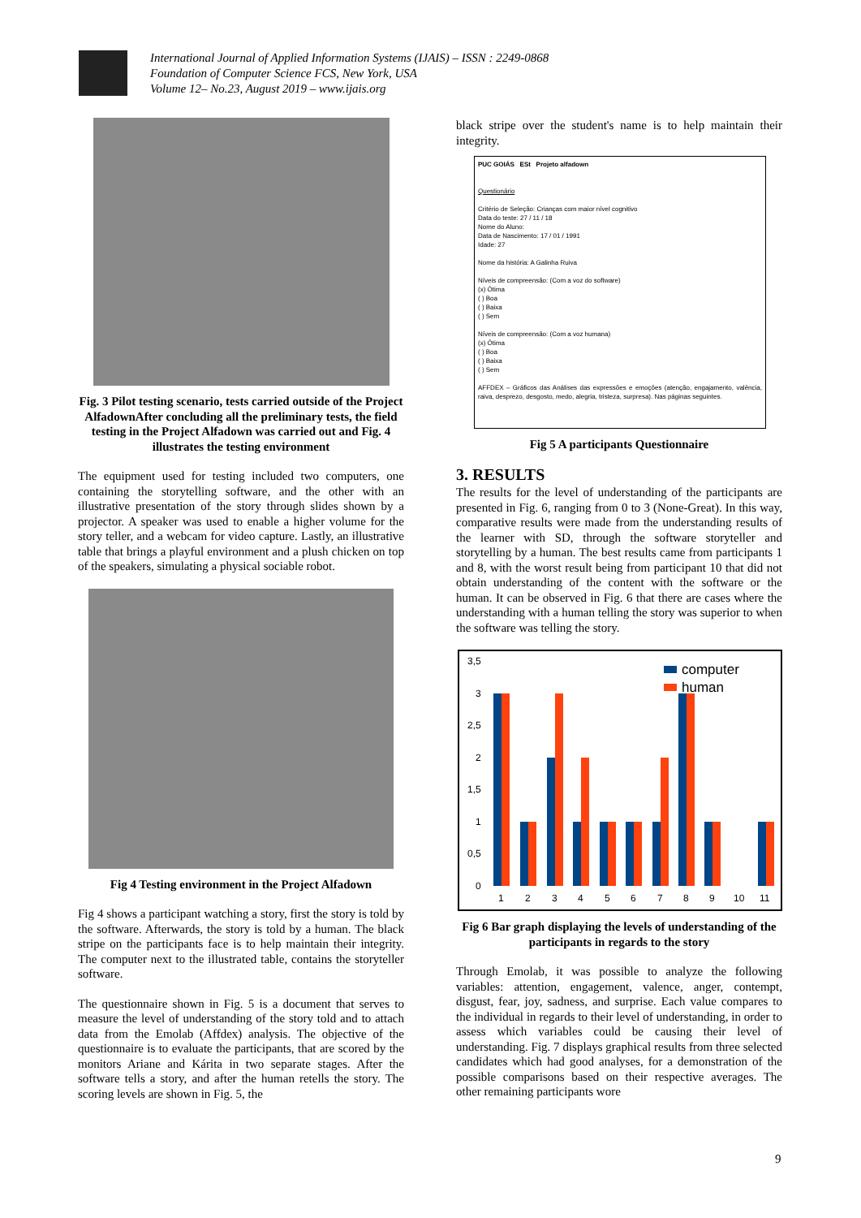International Journal of Applied Information Systems (IJAIS) – ISSN : 2249-0868
Foundation of Computer Science FCS, New York, USA
Volume 12– No.23, August 2019 – www.ijais.org
Fig. 3 Pilot testing scenario, tests carried outside of the Project AlfadownAfter concluding all the preliminary tests, the field testing in the Project Alfadown was carried out and Fig. 4 illustrates the testing environment
The equipment used for testing included two computers, one containing the storytelling software, and the other with an illustrative presentation of the story through slides shown by a projector. A speaker was used to enable a higher volume for the story teller, and a webcam for video capture. Lastly, an illustrative table that brings a playful environment and a plush chicken on top of the speakers, simulating a physical sociable robot.
Fig 4 Testing environment in the Project Alfadown
Fig 4 shows a participant watching a story, first the story is told by the software. Afterwards, the story is told by a human. The black stripe on the participants face is to help maintain their integrity. The computer next to the illustrated table, contains the storyteller software.
The questionnaire shown in Fig. 5 is a document that serves to measure the level of understanding of the story told and to attach data from the Emolab (Affdex) analysis. The objective of the questionnaire is to evaluate the participants, that are scored by the monitors Ariane and Kárita in two separate stages. After the software tells a story, and after the human retells the story. The scoring levels are shown in Fig. 5, the
black stripe over the student's name is to help maintain their integrity.
PUC GOIÁS ESt Projeto alfadown
Questionário
Critério de Seleção: Crianças com maior nível cognitivo
Data do teste: 27 / 11 / 18
Nome do Aluno:
Data de Nascimento: 17 / 01 / 1991
Idade: 27
Nome da história: A Galinha Ruiva
Níveis de compreensão: (Com a voz do software)
(x) Ótima
( ) Boa
( ) Baixa
( ) Sem
Níveis de compreensão: (Com a voz humana)
(x) Ótima
( ) Boa
( ) Baixa
( ) Sem
AFFDEX – Gráficos das Análises das expressões e emoções (atenção, engajamento, valência, raiva, desprezo, desgosto, medo, alegria, tristeza, surpresa). Nas páginas seguintes.
Fig 5 A participants Questionnaire
3. RESULTS
The results for the level of understanding of the participants are presented in Fig. 6, ranging from 0 to 3 (None-Great). In this way, comparative results were made from the understanding results of the learner with SD, through the software storyteller and storytelling by a human. The best results came from participants 1 and 8, with the worst result being from participant 10 that did not obtain understanding of the content with the software or the human. It can be observed in Fig. 6 that there are cases where the understanding with a human telling the story was superior to when the software was telling the story.
3,5
3
2,5
2
1,5
1
0,5
0
computer
human
1
2
3
4
5
6
7
8
9
10
11
Fig 6 Bar graph displaying the levels of understanding of the participants in regards to the story
Through Emolab, it was possible to analyze the following variables: attention, engagement, valence, anger, contempt, disgust, fear, joy, sadness, and surprise. Each value compares to the individual in regards to their level of understanding, in order to assess which variables could be causing their level of understanding. Fig. 7 displays graphical results from three selected candidates which had good analyses, for a demonstration of the possible comparisons based on their respective averages. The other remaining participants wore
9